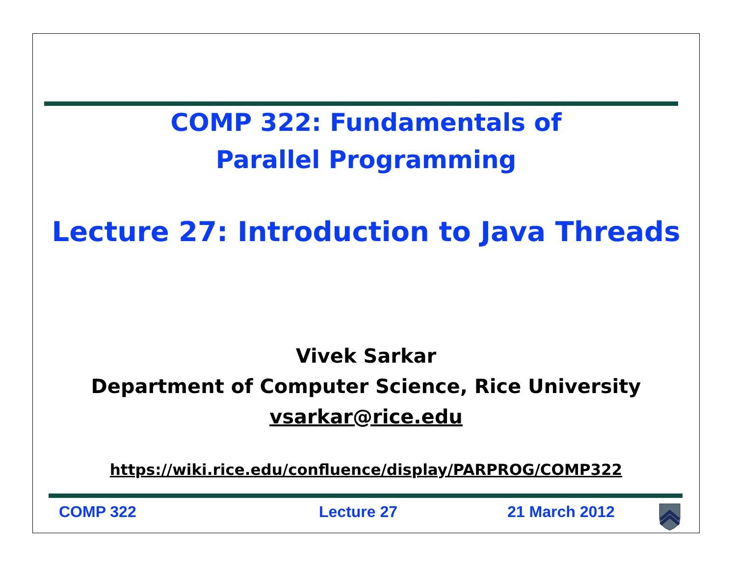COMP 322: Fundamentals of
Parallel Programming
Lecture 27: Introduction to Java Threads
Vivek Sarkar
Department of Computer Science, Rice University
vsarkar@rice.edu
https://wiki.rice.edu/confluence/display/PARPROG/COMP322
COMP 322 Lecture 27 21 March 2012